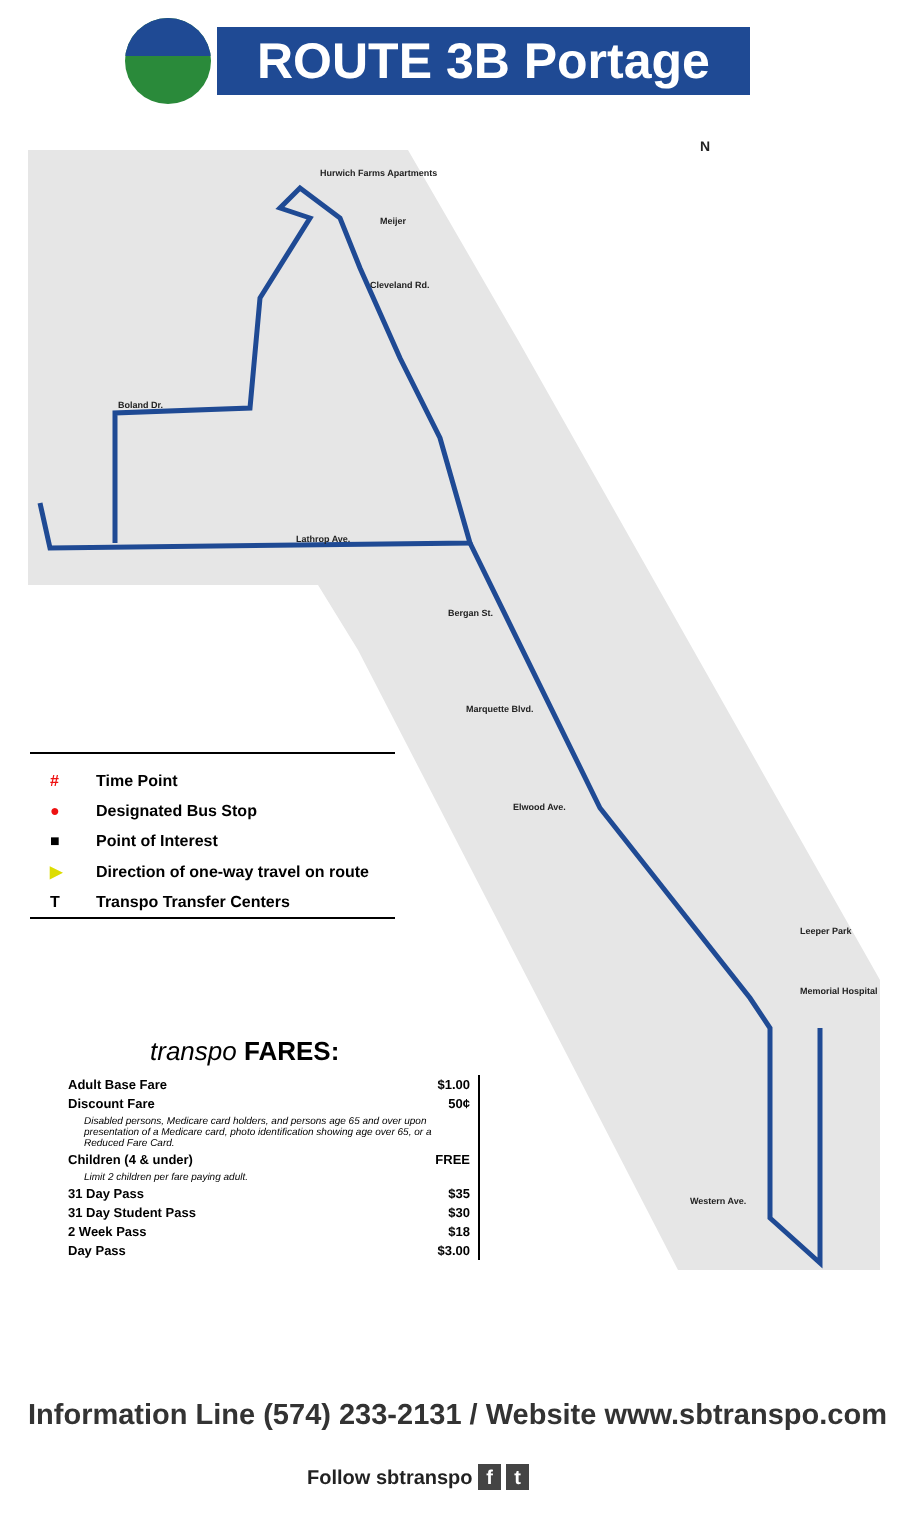ROUTE 3B Portage
Hurwich Farms Apartments
Meijer
Cleveland Rd.
Boland Dr.
Lathrop Ave.
Bergan St.
Marquette Blvd.
Elwood Ave.
Leeper Park
Memorial Hospital
Western Ave.
N
# Time Point
● Designated Bus Stop
■ Point of Interest
▶ Direction of one-way travel on route
T Transpo Transfer Centers
transpo FARES:
| Adult Base Fare | $1.00 |
| Discount Fare | 50¢ |
| Disabled persons, Medicare card holders, and persons age 65 and over upon presentation of a Medicare card, photo identification showing age over 65, or a Reduced Fare Card. | |
| Children (4 & under) | FREE |
| Limit 2 children per fare paying adult. | |
| 31 Day Pass | $35 |
| 31 Day Student Pass | $30 |
| 2 Week Pass | $18 |
| Day Pass | $3.00 |
Information Line (574) 233-2131 / Website www.sbtranspo.com
Follow sbtranspo f t